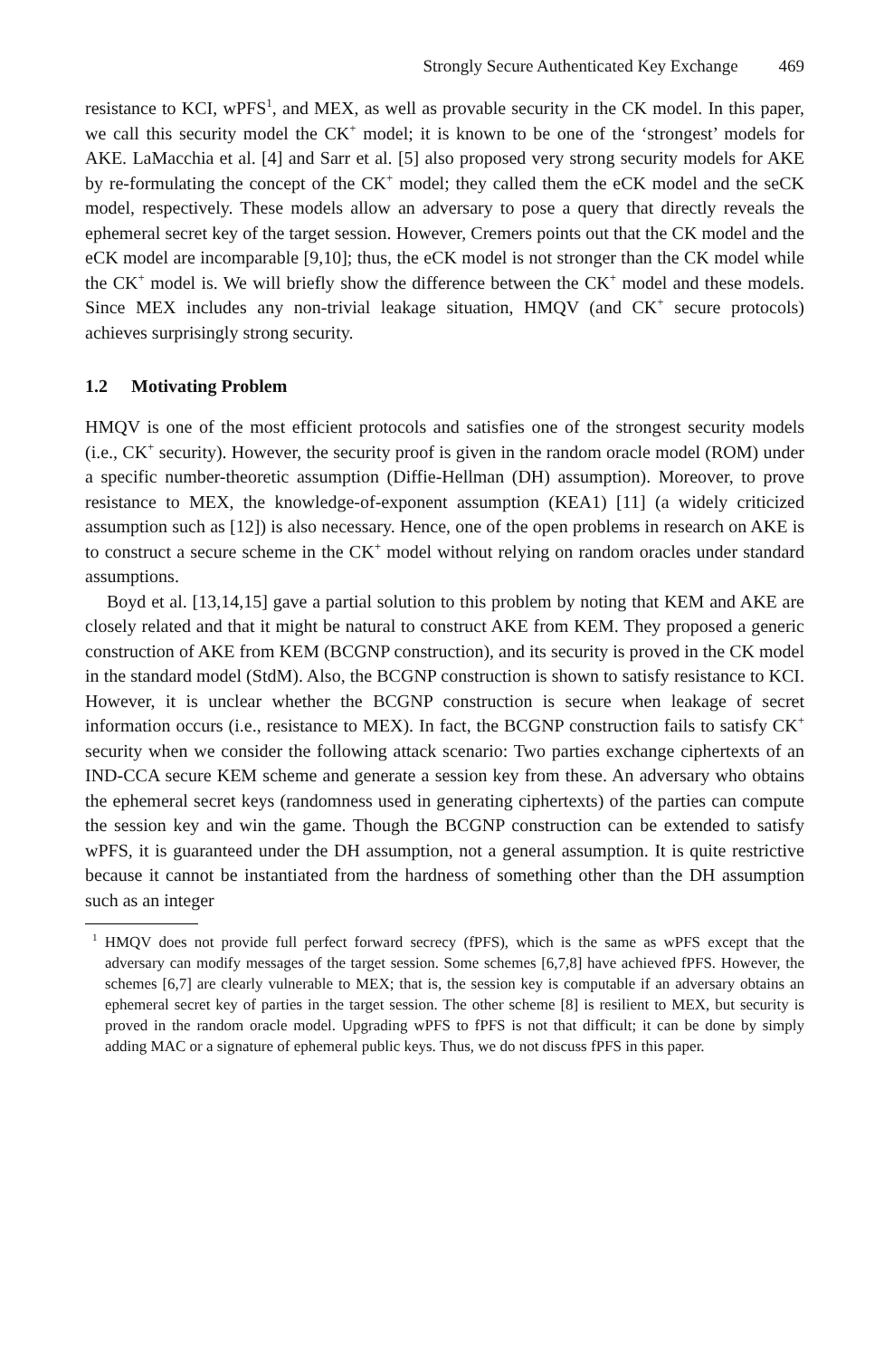Strongly Secure Authenticated Key Exchange 469
resistance to KCI, wPFS<sup>1</sup>, and MEX, as well as provable security in the CK model. In this paper, we call this security model the CK<sup>+</sup> model; it is known to be one of the ‘strongest’ models for AKE. LaMacchia et al. [4] and Sarr et al. [5] also proposed very strong security models for AKE by re-formulating the concept of the CK<sup>+</sup> model; they called them the eCK model and the seCK model, respectively. These models allow an adversary to pose a query that directly reveals the ephemeral secret key of the target session. However, Cremers points out that the CK model and the eCK model are incomparable [9,10]; thus, the eCK model is not stronger than the CK model while the CK<sup>+</sup> model is. We will briefly show the difference between the CK<sup>+</sup> model and these models. Since MEX includes any non-trivial leakage situation, HMQV (and CK<sup>+</sup> secure protocols) achieves surprisingly strong security.
1.2 Motivating Problem
HMQV is one of the most efficient protocols and satisfies one of the strongest security models (i.e., CK<sup>+</sup> security). However, the security proof is given in the random oracle model (ROM) under a specific number-theoretic assumption (Diffie-Hellman (DH) assumption). Moreover, to prove resistance to MEX, the knowledge-of-exponent assumption (KEA1) [11] (a widely criticized assumption such as [12]) is also necessary. Hence, one of the open problems in research on AKE is to construct a secure scheme in the CK<sup>+</sup> model without relying on random oracles under standard assumptions.
Boyd et al. [13,14,15] gave a partial solution to this problem by noting that KEM and AKE are closely related and that it might be natural to construct AKE from KEM. They proposed a generic construction of AKE from KEM (BCGNP construction), and its security is proved in the CK model in the standard model (StdM). Also, the BCGNP construction is shown to satisfy resistance to KCI. However, it is unclear whether the BCGNP construction is secure when leakage of secret information occurs (i.e., resistance to MEX). In fact, the BCGNP construction fails to satisfy CK<sup>+</sup> security when we consider the following attack scenario: Two parties exchange ciphertexts of an IND-CCA secure KEM scheme and generate a session key from these. An adversary who obtains the ephemeral secret keys (randomness used in generating ciphertexts) of the parties can compute the session key and win the game. Though the BCGNP construction can be extended to satisfy wPFS, it is guaranteed under the DH assumption, not a general assumption. It is quite restrictive because it cannot be instantiated from the hardness of something other than the DH assumption such as an integer
<sup>1</sup> HMQV does not provide full perfect forward secrecy (fPFS), which is the same as wPFS except that the adversary can modify messages of the target session. Some schemes [6,7,8] have achieved fPFS. However, the schemes [6,7] are clearly vulnerable to MEX; that is, the session key is computable if an adversary obtains an ephemeral secret key of parties in the target session. The other scheme [8] is resilient to MEX, but security is proved in the random oracle model. Upgrading wPFS to fPFS is not that difficult; it can be done by simply adding MAC or a signature of ephemeral public keys. Thus, we do not discuss fPFS in this paper.